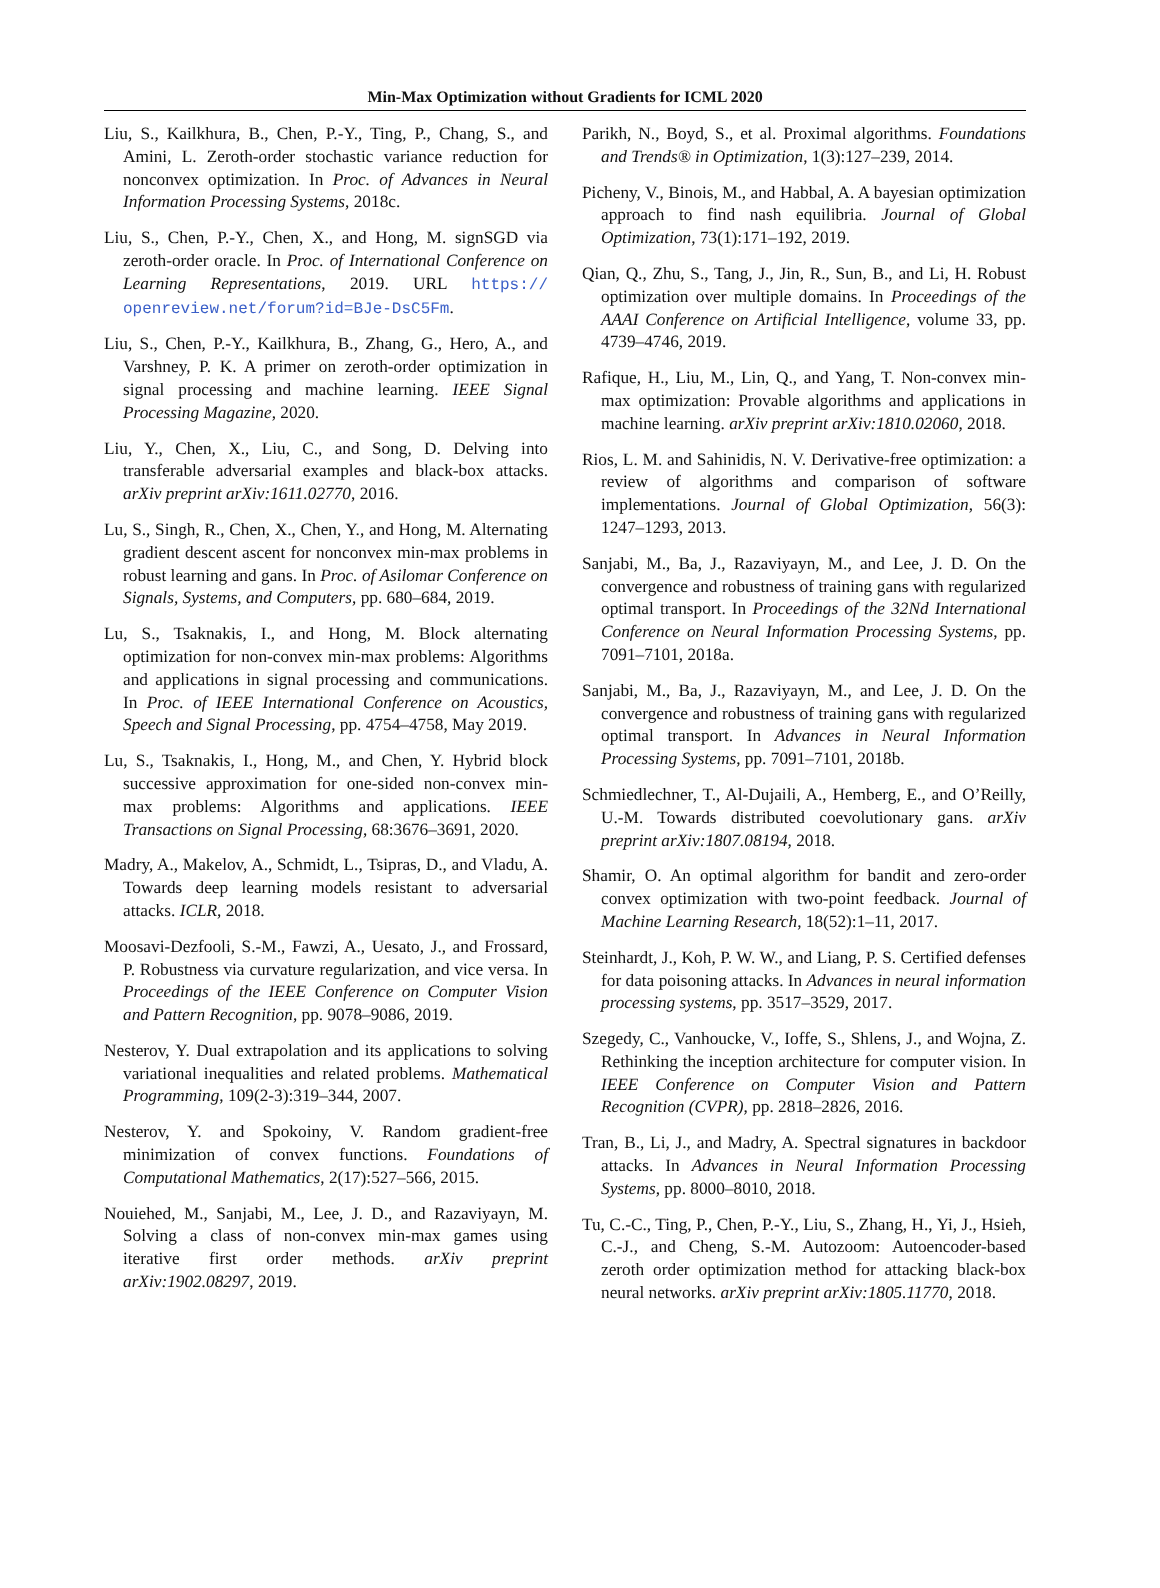Min-Max Optimization without Gradients for ICML 2020
Liu, S., Kailkhura, B., Chen, P.-Y., Ting, P., Chang, S., and Amini, L. Zeroth-order stochastic variance reduction for nonconvex optimization. In Proc. of Advances in Neural Information Processing Systems, 2018c.
Liu, S., Chen, P.-Y., Chen, X., and Hong, M. signSGD via zeroth-order oracle. In Proc. of International Conference on Learning Representations, 2019. URL https:// openreview.net/forum?id=BJe-DsC5Fm.
Liu, S., Chen, P.-Y., Kailkhura, B., Zhang, G., Hero, A., and Varshney, P. K. A primer on zeroth-order optimization in signal processing and machine learning. IEEE Signal Processing Magazine, 2020.
Liu, Y., Chen, X., Liu, C., and Song, D. Delving into transferable adversarial examples and black-box attacks. arXiv preprint arXiv:1611.02770, 2016.
Lu, S., Singh, R., Chen, X., Chen, Y., and Hong, M. Alternating gradient descent ascent for nonconvex min-max problems in robust learning and gans. In Proc. of Asilomar Conference on Signals, Systems, and Computers, pp. 680–684, 2019.
Lu, S., Tsaknakis, I., and Hong, M. Block alternating optimization for non-convex min-max problems: Algorithms and applications in signal processing and communications. In Proc. of IEEE International Conference on Acoustics, Speech and Signal Processing, pp. 4754–4758, May 2019.
Lu, S., Tsaknakis, I., Hong, M., and Chen, Y. Hybrid block successive approximation for one-sided non-convex min-max problems: Algorithms and applications. IEEE Transactions on Signal Processing, 68:3676–3691, 2020.
Madry, A., Makelov, A., Schmidt, L., Tsipras, D., and Vladu, A. Towards deep learning models resistant to adversarial attacks. ICLR, 2018.
Moosavi-Dezfooli, S.-M., Fawzi, A., Uesato, J., and Frossard, P. Robustness via curvature regularization, and vice versa. In Proceedings of the IEEE Conference on Computer Vision and Pattern Recognition, pp. 9078–9086, 2019.
Nesterov, Y. Dual extrapolation and its applications to solving variational inequalities and related problems. Mathematical Programming, 109(2-3):319–344, 2007.
Nesterov, Y. and Spokoiny, V. Random gradient-free minimization of convex functions. Foundations of Computational Mathematics, 2(17):527–566, 2015.
Nouiehed, M., Sanjabi, M., Lee, J. D., and Razaviyayn, M. Solving a class of non-convex min-max games using iterative first order methods. arXiv preprint arXiv:1902.08297, 2019.
Parikh, N., Boyd, S., et al. Proximal algorithms. Foundations and Trends® in Optimization, 1(3):127–239, 2014.
Picheny, V., Binois, M., and Habbal, A. A bayesian optimization approach to find nash equilibria. Journal of Global Optimization, 73(1):171–192, 2019.
Qian, Q., Zhu, S., Tang, J., Jin, R., Sun, B., and Li, H. Robust optimization over multiple domains. In Proceedings of the AAAI Conference on Artificial Intelligence, volume 33, pp. 4739–4746, 2019.
Rafique, H., Liu, M., Lin, Q., and Yang, T. Non-convex min-max optimization: Provable algorithms and applications in machine learning. arXiv preprint arXiv:1810.02060, 2018.
Rios, L. M. and Sahinidis, N. V. Derivative-free optimization: a review of algorithms and comparison of software implementations. Journal of Global Optimization, 56(3): 1247–1293, 2013.
Sanjabi, M., Ba, J., Razaviyayn, M., and Lee, J. D. On the convergence and robustness of training gans with regularized optimal transport. In Proceedings of the 32Nd International Conference on Neural Information Processing Systems, pp. 7091–7101, 2018a.
Sanjabi, M., Ba, J., Razaviyayn, M., and Lee, J. D. On the convergence and robustness of training gans with regularized optimal transport. In Advances in Neural Information Processing Systems, pp. 7091–7101, 2018b.
Schmiedlechner, T., Al-Dujaili, A., Hemberg, E., and O’Reilly, U.-M. Towards distributed coevolutionary gans. arXiv preprint arXiv:1807.08194, 2018.
Shamir, O. An optimal algorithm for bandit and zero-order convex optimization with two-point feedback. Journal of Machine Learning Research, 18(52):1–11, 2017.
Steinhardt, J., Koh, P. W. W., and Liang, P. S. Certified defenses for data poisoning attacks. In Advances in neural information processing systems, pp. 3517–3529, 2017.
Szegedy, C., Vanhoucke, V., Ioffe, S., Shlens, J., and Wojna, Z. Rethinking the inception architecture for computer vision. In IEEE Conference on Computer Vision and Pattern Recognition (CVPR), pp. 2818–2826, 2016.
Tran, B., Li, J., and Madry, A. Spectral signatures in backdoor attacks. In Advances in Neural Information Processing Systems, pp. 8000–8010, 2018.
Tu, C.-C., Ting, P., Chen, P.-Y., Liu, S., Zhang, H., Yi, J., Hsieh, C.-J., and Cheng, S.-M. Autozoom: Autoencoder-based zeroth order optimization method for attacking black-box neural networks. arXiv preprint arXiv:1805.11770, 2018.